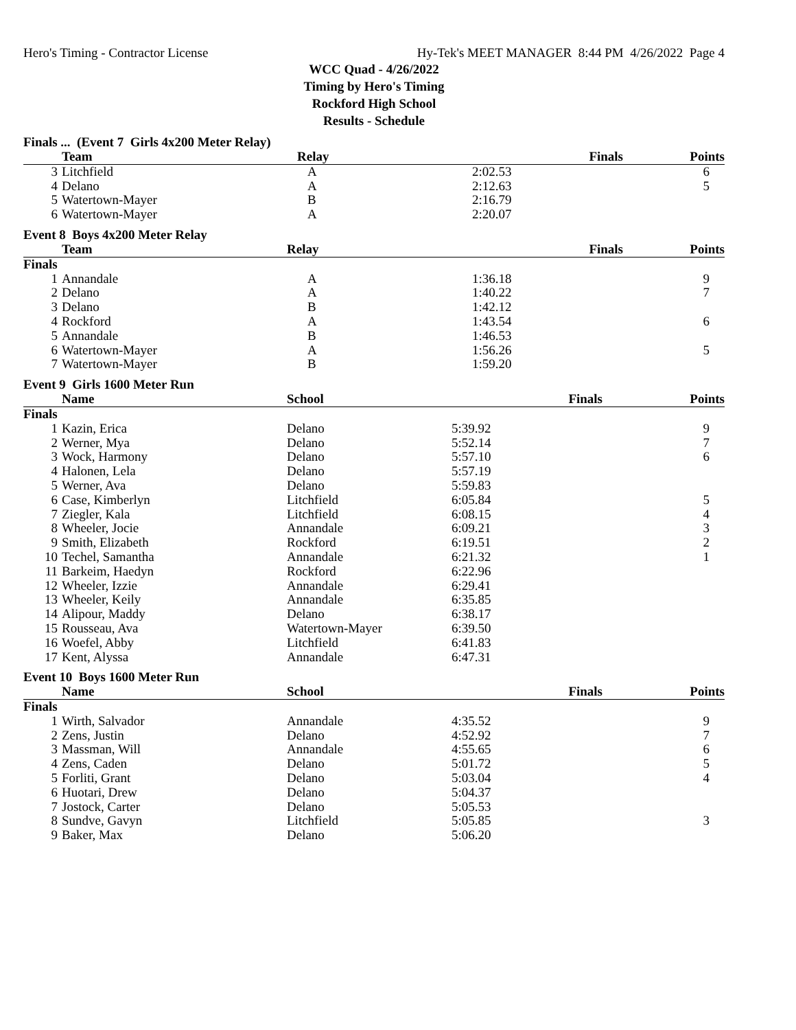Hero's Timing - Contractor License Hy-Tek's MEET MANAGER 8:44 PM 4/26/2022 Page 4
WCC Quad - 4/26/2022
Timing by Hero's Timing
Rockford High School
Results - Schedule
Finals ... (Event 7 Girls 4x200 Meter Relay)
| | Team | Relay | Finals | Points |
| --- | --- | --- | --- | --- |
| 3 | Litchfield | A | 2:02.53 | 6 |
| 4 | Delano | A | 2:12.63 | 5 |
| 5 | Watertown-Mayer | B | 2:16.79 | |
| 6 | Watertown-Mayer | A | 2:20.07 | |
Event 8 Boys 4x200 Meter Relay
| | Team | Relay | Finals | Points |
| --- | --- | --- | --- | --- |
| Finals | | | | |
| 1 | Annandale | A | 1:36.18 | 9 |
| 2 | Delano | A | 1:40.22 | 7 |
| 3 | Delano | B | 1:42.12 | |
| 4 | Rockford | A | 1:43.54 | 6 |
| 5 | Annandale | B | 1:46.53 | |
| 6 | Watertown-Mayer | A | 1:56.26 | 5 |
| 7 | Watertown-Mayer | B | 1:59.20 | |
Event 9 Girls 1600 Meter Run
| | Name | School | Finals | Points |
| --- | --- | --- | --- | --- |
| Finals | | | | |
| 1 | Kazin, Erica | Delano | 5:39.92 | 9 |
| 2 | Werner, Mya | Delano | 5:52.14 | 7 |
| 3 | Wock, Harmony | Delano | 5:57.10 | 6 |
| 4 | Halonen, Lela | Delano | 5:57.19 | |
| 5 | Werner, Ava | Delano | 5:59.83 | |
| 6 | Case, Kimberlyn | Litchfield | 6:05.84 | 5 |
| 7 | Ziegler, Kala | Litchfield | 6:08.15 | 4 |
| 8 | Wheeler, Jocie | Annandale | 6:09.21 | 3 |
| 9 | Smith, Elizabeth | Rockford | 6:19.51 | 2 |
| 10 | Techel, Samantha | Annandale | 6:21.32 | 1 |
| 11 | Barkeim, Haedyn | Rockford | 6:22.96 | |
| 12 | Wheeler, Izzie | Annandale | 6:29.41 | |
| 13 | Wheeler, Keily | Annandale | 6:35.85 | |
| 14 | Alipour, Maddy | Delano | 6:38.17 | |
| 15 | Rousseau, Ava | Watertown-Mayer | 6:39.50 | |
| 16 | Woefel, Abby | Litchfield | 6:41.83 | |
| 17 | Kent, Alyssa | Annandale | 6:47.31 | |
Event 10 Boys 1600 Meter Run
| | Name | School | Finals | Points |
| --- | --- | --- | --- | --- |
| Finals | | | | |
| 1 | Wirth, Salvador | Annandale | 4:35.52 | 9 |
| 2 | Zens, Justin | Delano | 4:52.92 | 7 |
| 3 | Massman, Will | Annandale | 4:55.65 | 6 |
| 4 | Zens, Caden | Delano | 5:01.72 | 5 |
| 5 | Forliti, Grant | Delano | 5:03.04 | 4 |
| 6 | Huotari, Drew | Delano | 5:04.37 | |
| 7 | Jostock, Carter | Delano | 5:05.53 | |
| 8 | Sundve, Gavyn | Litchfield | 5:05.85 | 3 |
| 9 | Baker, Max | Delano | 5:06.20 | |